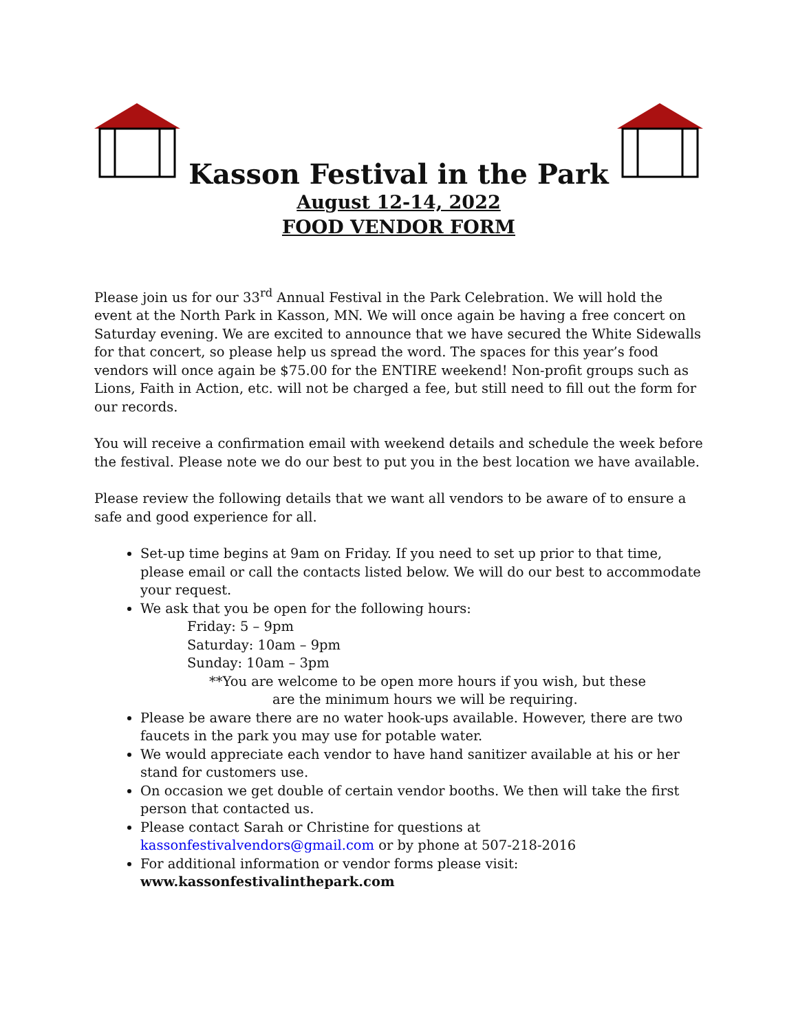Kasson Festival in the Park
August 12-14, 2022
FOOD VENDOR FORM
Please join us for our 33<sup>rd</sup> Annual Festival in the Park Celebration. We will hold the event at the North Park in Kasson, MN. We will once again be having a free concert on Saturday evening. We are excited to announce that we have secured the White Sidewalls for that concert, so please help us spread the word. The spaces for this year’s food vendors will once again be $75.00 for the ENTIRE weekend! Non-profit groups such as Lions, Faith in Action, etc. will not be charged a fee, but still need to fill out the form for our records.
You will receive a confirmation email with weekend details and schedule the week before the festival. Please note we do our best to put you in the best location we have available.
Please review the following details that we want all vendors to be aware of to ensure a safe and good experience for all.
Set-up time begins at 9am on Friday. If you need to set up prior to that time, please email or call the contacts listed below. We will do our best to accommodate your request.
We ask that you be open for the following hours:
Friday: 5 – 9pm
Saturday: 10am – 9pm
Sunday: 10am – 3pm
**You are welcome to be open more hours if you wish, but these
are the minimum hours we will be requiring.
Please be aware there are no water hook-ups available. However, there are two faucets in the park you may use for potable water.
We would appreciate each vendor to have hand sanitizer available at his or her stand for customers use.
On occasion we get double of certain vendor booths. We then will take the first person that contacted us.
Please contact Sarah or Christine for questions at kassonfestivalvendors@gmail.com or by phone at 507-218-2016
For additional information or vendor forms please visit: www.kassonfestivalinthepark.com